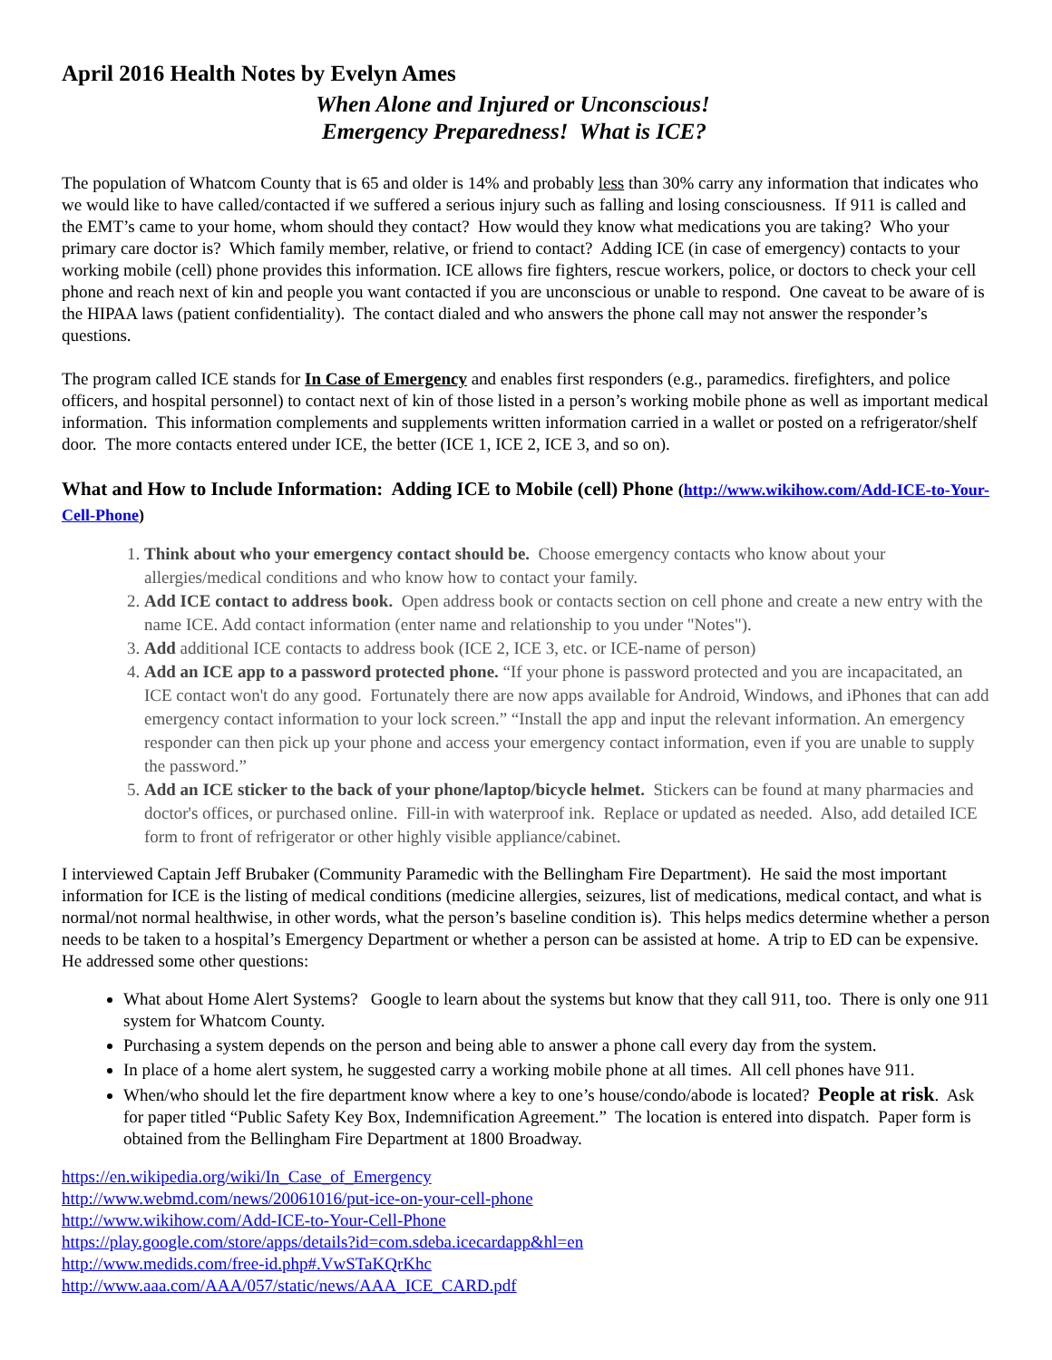April 2016 Health Notes by Evelyn Ames
When Alone and Injured or Unconscious!
Emergency Preparedness! What is ICE?
The population of Whatcom County that is 65 and older is 14% and probably less than 30% carry any information that indicates who we would like to have called/contacted if we suffered a serious injury such as falling and losing consciousness. If 911 is called and the EMT’s came to your home, whom should they contact? How would they know what medications you are taking? Who your primary care doctor is? Which family member, relative, or friend to contact? Adding ICE (in case of emergency) contacts to your working mobile (cell) phone provides this information. ICE allows fire fighters, rescue workers, police, or doctors to check your cell phone and reach next of kin and people you want contacted if you are unconscious or unable to respond. One caveat to be aware of is the HIPAA laws (patient confidentiality). The contact dialed and who answers the phone call may not answer the responder’s questions.
The program called ICE stands for In Case of Emergency and enables first responders (e.g., paramedics. firefighters, and police officers, and hospital personnel) to contact next of kin of those listed in a person’s working mobile phone as well as important medical information. This information complements and supplements written information carried in a wallet or posted on a refrigerator/shelf door. The more contacts entered under ICE, the better (ICE 1, ICE 2, ICE 3, and so on).
What and How to Include Information: Adding ICE to Mobile (cell) Phone (http://www.wikihow.com/Add-ICE-to-Your-Cell-Phone)
1. Think about who your emergency contact should be. Choose emergency contacts who know about your allergies/medical conditions and who know how to contact your family.
2. Add ICE contact to address book. Open address book or contacts section on cell phone and create a new entry with the name ICE. Add contact information (enter name and relationship to you under "Notes").
3. Add additional ICE contacts to address book (ICE 2, ICE 3, etc. or ICE-name of person)
4. Add an ICE app to a password protected phone. “If your phone is password protected and you are incapacitated, an ICE contact won't do any good. Fortunately there are now apps available for Android, Windows, and iPhones that can add emergency contact information to your lock screen.” “Install the app and input the relevant information. An emergency responder can then pick up your phone and access your emergency contact information, even if you are unable to supply the password.”
5. Add an ICE sticker to the back of your phone/laptop/bicycle helmet. Stickers can be found at many pharmacies and doctor's offices, or purchased online. Fill-in with waterproof ink. Replace or updated as needed. Also, add detailed ICE form to front of refrigerator or other highly visible appliance/cabinet.
I interviewed Captain Jeff Brubaker (Community Paramedic with the Bellingham Fire Department). He said the most important information for ICE is the listing of medical conditions (medicine allergies, seizures, list of medications, medical contact, and what is normal/not normal healthwise, in other words, what the person’s baseline condition is). This helps medics determine whether a person needs to be taken to a hospital’s Emergency Department or whether a person can be assisted at home. A trip to ED can be expensive. He addressed some other questions:
What about Home Alert Systems? Google to learn about the systems but know that they call 911, too. There is only one 911 system for Whatcom County.
Purchasing a system depends on the person and being able to answer a phone call every day from the system.
In place of a home alert system, he suggested carry a working mobile phone at all times. All cell phones have 911.
When/who should let the fire department know where a key to one’s house/condo/abode is located? People at risk. Ask for paper titled “Public Safety Key Box, Indemnification Agreement.” The location is entered into dispatch. Paper form is obtained from the Bellingham Fire Department at 1800 Broadway.
https://en.wikipedia.org/wiki/In_Case_of_Emergency
http://www.webmd.com/news/20061016/put-ice-on-your-cell-phone
http://www.wikihow.com/Add-ICE-to-Your-Cell-Phone
https://play.google.com/store/apps/details?id=com.sdeba.icecardapp&hl=en
http://www.medids.com/free-id.php#.VwSTaKQrKhc
http://www.aaa.com/AAA/057/static/news/AAA_ICE_CARD.pdf